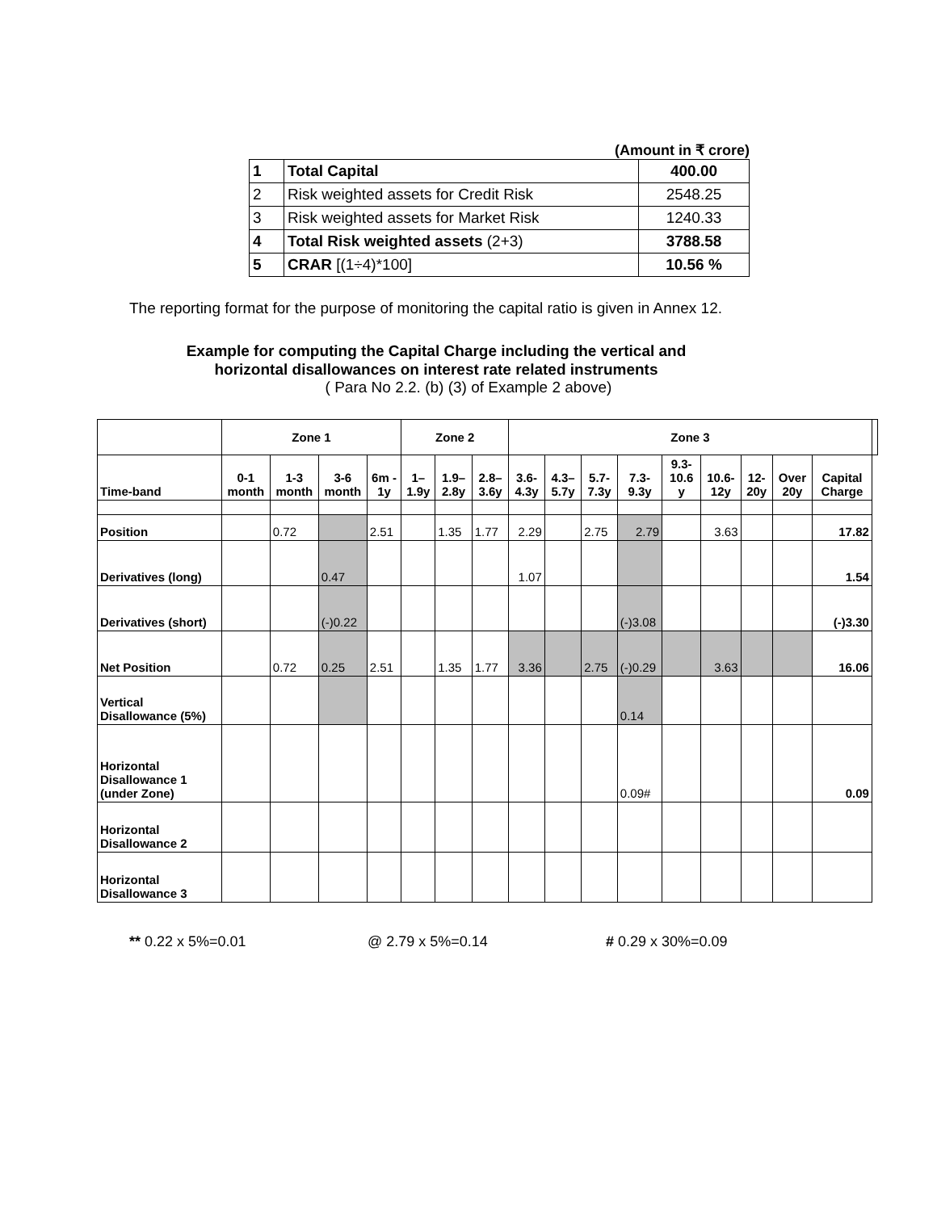(Amount in ₹ crore)
| 1 | Total Capital | 400.00 |
| 2 | Risk weighted assets for Credit Risk | 2548.25 |
| 3 | Risk weighted assets for Market Risk | 1240.33 |
| 4 | Total Risk weighted assets (2+3) | 3788.58 |
| 5 | CRAR [(1÷4)*100] | 10.56 % |
The reporting format for the purpose of monitoring the capital ratio is given in Annex 12.
Example for computing the Capital Charge including the vertical and
horizontal disallowances on interest rate related instruments
( Para No 2.2. (b) (3) of Example 2 above)
| | Zone 1 | | | | Zone 2 | | | Zone 3 | | | | | | | | | |
| --- | --- | --- | --- | --- | --- | --- | --- | --- | --- | --- | --- | --- | --- | --- | --- | --- | --- |
| Time-band | 0-1 month | 1-3 month | 3-6 month | 6m - 1y | 1– 1.9y | 1.9– 2.8y | 2.8– 3.6y | 3.6- 4.3y | 4.3– 5.7y | 5.7- 7.3y | 7.3- 9.3y | 9.3- 10.6 y | 10.6- 12y | 12- 20y | Over 20y | Capital Charge | |
| Position | | 0.72 | | 2.51 | | 1.35 | 1.77 | 2.29 | | 2.75 | 2.79 | | 3.63 | | | 17.82 | |
| Derivatives (long) | | | 0.47 | | | | | 1.07 | | | | | | | | 1.54 | |
| Derivatives (short) | | | (-)0.22 | | | | | | | | (-)3.08 | | | | | (-)3.30 | |
| Net Position | | 0.72 | 0.25 | 2.51 | | 1.35 | 1.77 | 3.36 | | 2.75 | (-)0.29 | | 3.63 | | | 16.06 | |
| Vertical Disallowance (5%) | | | | | | | | | | | 0.14 | | | | | | |
| Horizontal Disallowance 1 (under Zone) | | | | | | | | | | | 0.09# | | | | | 0.09 | |
| Horizontal Disallowance 2 | | | | | | | | | | | | | | | | | |
| Horizontal Disallowance 3 | | | | | | | | | | | | | | | | | |
** 0.22 x 5%=0.01 @ 2.79 x 5%=0.14 # 0.29 x 30%=0.09